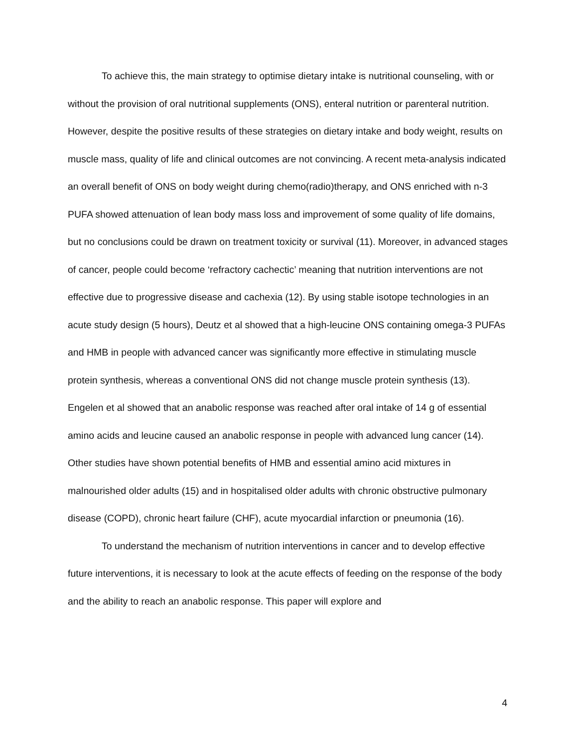To achieve this, the main strategy to optimise dietary intake is nutritional counseling, with or without the provision of oral nutritional supplements (ONS), enteral nutrition or parenteral nutrition. However, despite the positive results of these strategies on dietary intake and body weight, results on muscle mass, quality of life and clinical outcomes are not convincing. A recent meta-analysis indicated an overall benefit of ONS on body weight during chemo(radio)therapy, and ONS enriched with n-3 PUFA showed attenuation of lean body mass loss and improvement of some quality of life domains, but no conclusions could be drawn on treatment toxicity or survival (11). Moreover, in advanced stages of cancer, people could become ‘refractory cachectic’ meaning that nutrition interventions are not effective due to progressive disease and cachexia (12). By using stable isotope technologies in an acute study design (5 hours), Deutz et al showed that a high-leucine ONS containing omega-3 PUFAs and HMB in people with advanced cancer was significantly more effective in stimulating muscle protein synthesis, whereas a conventional ONS did not change muscle protein synthesis (13). Engelen et al showed that an anabolic response was reached after oral intake of 14 g of essential amino acids and leucine caused an anabolic response in people with advanced lung cancer (14). Other studies have shown potential benefits of HMB and essential amino acid mixtures in malnourished older adults (15) and in hospitalised older adults with chronic obstructive pulmonary disease (COPD), chronic heart failure (CHF), acute myocardial infarction or pneumonia (16).
To understand the mechanism of nutrition interventions in cancer and to develop effective future interventions, it is necessary to look at the acute effects of feeding on the response of the body and the ability to reach an anabolic response. This paper will explore and
4